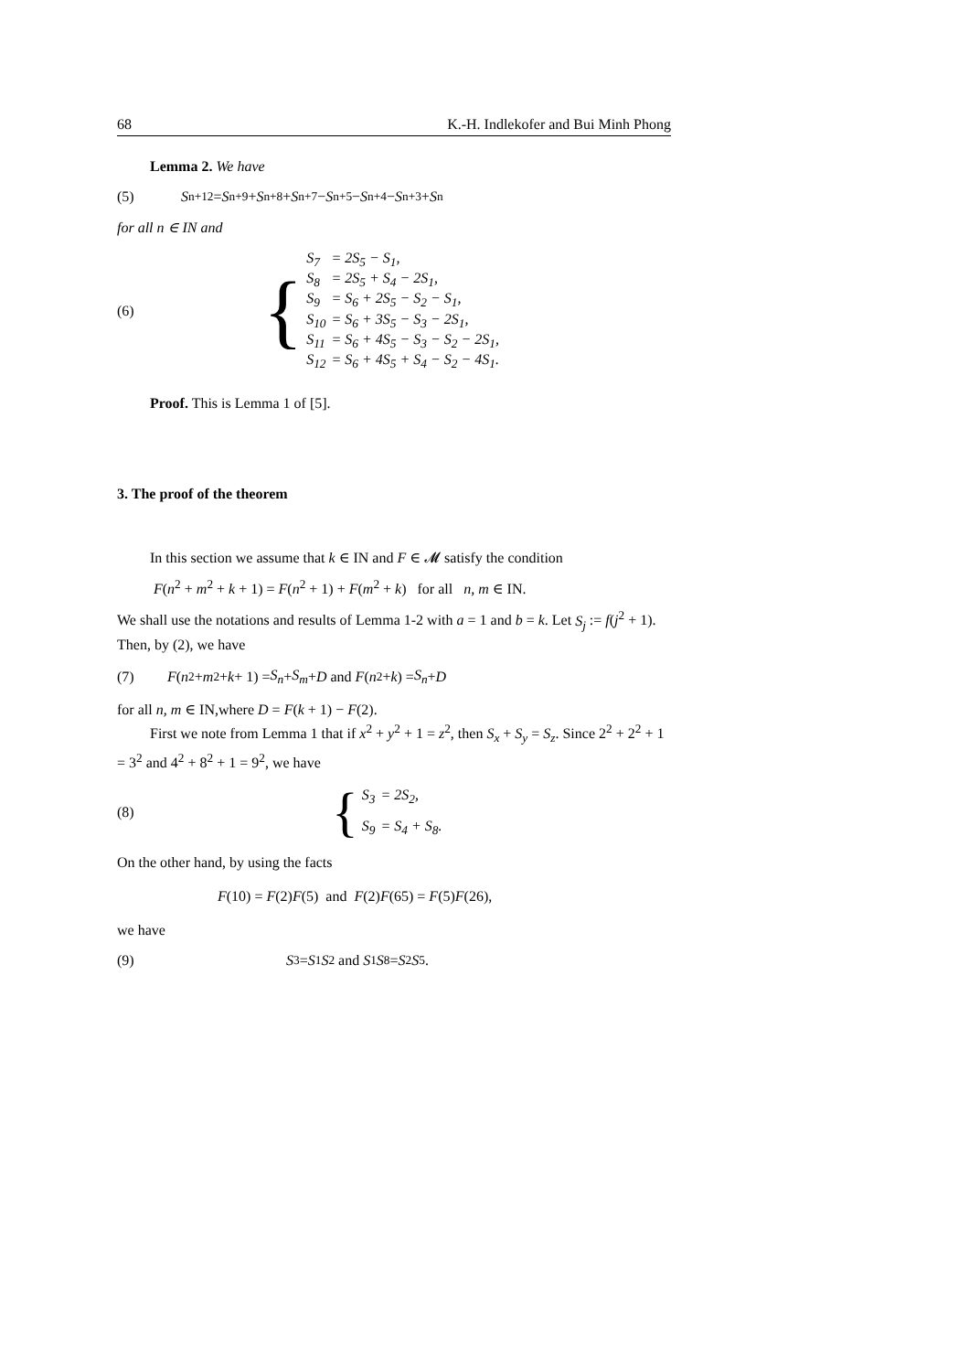68 K.-H. Indlekofer and Bui Minh Phong
Lemma 2. We have
(5) S<sub>n+12</sub> = S<sub>n+9</sub> + S<sub>n+8</sub> + S<sub>n+7</sub> − S<sub>n+5</sub> − S<sub>n+4</sub> − S<sub>n+3</sub> + S<sub>n</sub>
for all n ∈ IN and
(6)
{
| S<sub>7</sub> | = 2S<sub>5</sub> − S<sub>1</sub>, |
| S<sub>8</sub> | = 2S<sub>5</sub> + S<sub>4</sub> − 2S<sub>1</sub>, |
| S<sub>9</sub> | = S<sub>6</sub> + 2S<sub>5</sub> − S<sub>2</sub> − S<sub>1</sub>, |
| S<sub>10</sub> | = S<sub>6</sub> + 3S<sub>5</sub> − S<sub>3</sub> − 2S<sub>1</sub>, |
| S<sub>11</sub> | = S<sub>6</sub> + 4S<sub>5</sub> − S<sub>3</sub> − S<sub>2</sub> − 2S<sub>1</sub>, |
| S<sub>12</sub> | = S<sub>6</sub> + 4S<sub>5</sub> + S<sub>4</sub> − S<sub>2</sub> − 4S<sub>1</sub>. |
Proof. This is Lemma 1 of [5].
3. The proof of the theorem
In this section we assume that k ∈ IN and F ∈ 𝓜 satisfy the condition
F(n<sup>2</sup> + m<sup>2</sup> + k + 1) = F(n<sup>2</sup> + 1) + F(m<sup>2</sup> + k) for all n, m ∈ IN.
We shall use the notations and results of Lemma 1-2 with a = 1 and b = k. Let S<sub>j</sub> := f(j<sup>2</sup> + 1). Then, by (2), we have
(7) F (n<sup>2</sup> + m<sup>2</sup> + k + 1) = S<sub>n</sub> + S<sub>m</sub> + D and F (n<sup>2</sup> + k) = S<sub>n</sub> + D
for all n, m ∈ IN,where D = F(k + 1) − F(2).
First we note from Lemma 1 that if x<sup>2</sup> + y<sup>2</sup> + 1 = z<sup>2</sup>, then S<sub>x</sub> + S<sub>y</sub> = S<sub>z</sub>. Since 2<sup>2</sup> + 2<sup>2</sup> + 1 = 3<sup>2</sup> and 4<sup>2</sup> + 8<sup>2</sup> + 1 = 9<sup>2</sup>, we have
(8)
{
| S<sub>3</sub> | = 2S<sub>2</sub>, |
| S<sub>9</sub> | = S<sub>4</sub> + S<sub>8</sub>. |
On the other hand, by using the facts
F(10) = F(2)F(5) and F(2)F(65) = F(5)F(26),
we have
(9) S<sub>3</sub> = S<sub>1</sub> S<sub>2</sub> and S<sub>1</sub> S<sub>8</sub> = S<sub>2</sub> S<sub>5</sub>.